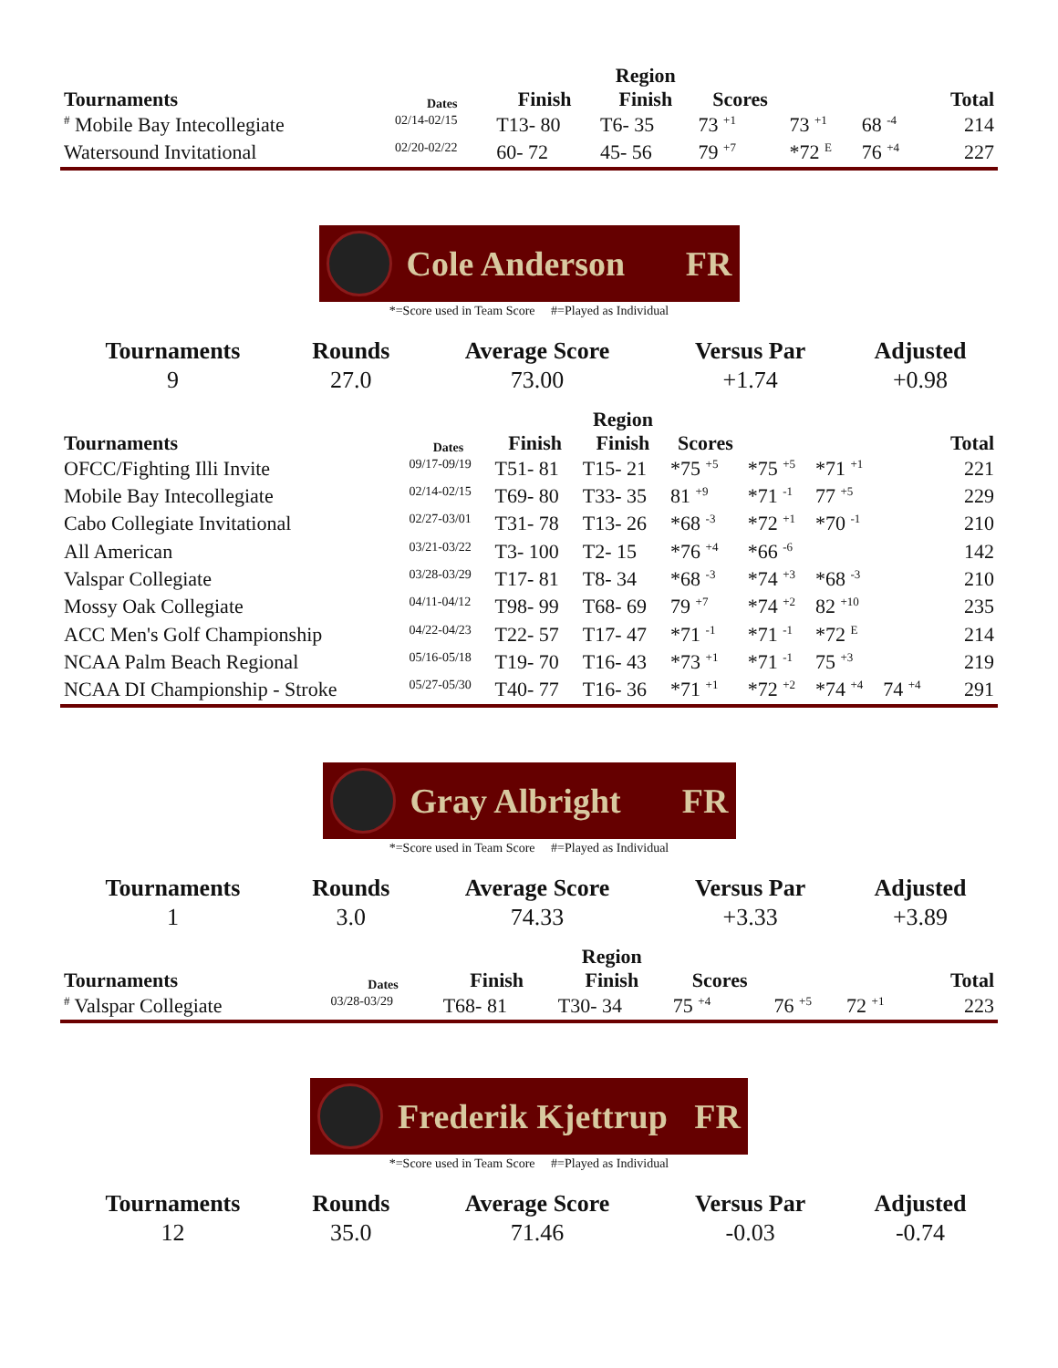| Tournaments | Dates | Finish | Region Finish | Scores | | | Total |
| --- | --- | --- | --- | --- | --- | --- | --- |
| <sup>#</sup> Mobile Bay Intecollegiate | 02/14-02/15 | T13- 80 | T6- 35 | 73 <sup>+1</sup> | 73 <sup>+1</sup> | 68 <sup>-4</sup> | 214 |
| Watersound Invitational | 02/20-02/22 | 60- 72 | 45- 56 | 79 <sup>+7</sup> | *72 <sup>E</sup> | 76 <sup>+4</sup> | 227 |
Cole Anderson FR
*=Score used in Team Score #=Played as Individual
| Tournaments | Rounds | Average Score | Versus Par | Adjusted |
| --- | --- | --- | --- | --- |
| 9 | 27.0 | 73.00 | +1.74 | +0.98 |
| Tournaments | Dates | Finish | Region Finish | Scores | | | | Total |
| --- | --- | --- | --- | --- | --- | --- | --- | --- |
| OFCC/Fighting Illi Invite | 09/17-09/19 | T51- 81 | T15- 21 | *75 <sup>+5</sup> | *75 <sup>+5</sup> | *71 <sup>+1</sup> | | 221 |
| Mobile Bay Intecollegiate | 02/14-02/15 | T69- 80 | T33- 35 | 81 <sup>+9</sup> | *71 <sup>-1</sup> | 77 <sup>+5</sup> | | 229 |
| Cabo Collegiate Invitational | 02/27-03/01 | T31- 78 | T13- 26 | *68 <sup>-3</sup> | *72 <sup>+1</sup> | *70 <sup>-1</sup> | | 210 |
| All American | 03/21-03/22 | T3- 100 | T2- 15 | *76 <sup>+4</sup> | *66 <sup>-6</sup> | | | 142 |
| Valspar Collegiate | 03/28-03/29 | T17- 81 | T8- 34 | *68 <sup>-3</sup> | *74 <sup>+3</sup> | *68 <sup>-3</sup> | | 210 |
| Mossy Oak Collegiate | 04/11-04/12 | T98- 99 | T68- 69 | 79 <sup>+7</sup> | *74 <sup>+2</sup> | 82 <sup>+10</sup> | | 235 |
| ACC Men's Golf Championship | 04/22-04/23 | T22- 57 | T17- 47 | *71 <sup>-1</sup> | *71 <sup>-1</sup> | *72 <sup>E</sup> | | 214 |
| NCAA Palm Beach Regional | 05/16-05/18 | T19- 70 | T16- 43 | *73 <sup>+1</sup> | *71 <sup>-1</sup> | 75 <sup>+3</sup> | | 219 |
| NCAA DI Championship - Stroke | 05/27-05/30 | T40- 77 | T16- 36 | *71 <sup>+1</sup> | *72 <sup>+2</sup> | *74 <sup>+4</sup> | 74 <sup>+4</sup> | 291 |
Gray Albright FR
*=Score used in Team Score #=Played as Individual
| Tournaments | Rounds | Average Score | Versus Par | Adjusted |
| --- | --- | --- | --- | --- |
| 1 | 3.0 | 74.33 | +3.33 | +3.89 |
| Tournaments | Dates | Finish | Region Finish | Scores | | | Total |
| --- | --- | --- | --- | --- | --- | --- | --- |
| <sup>#</sup> Valspar Collegiate | 03/28-03/29 | T68- 81 | T30- 34 | 75 <sup>+4</sup> | 76 <sup>+5</sup> | 72 <sup>+1</sup> | 223 |
Frederik Kjettrup FR
*=Score used in Team Score #=Played as Individual
| Tournaments | Rounds | Average Score | Versus Par | Adjusted |
| --- | --- | --- | --- | --- |
| 12 | 35.0 | 71.46 | -0.03 | -0.74 |